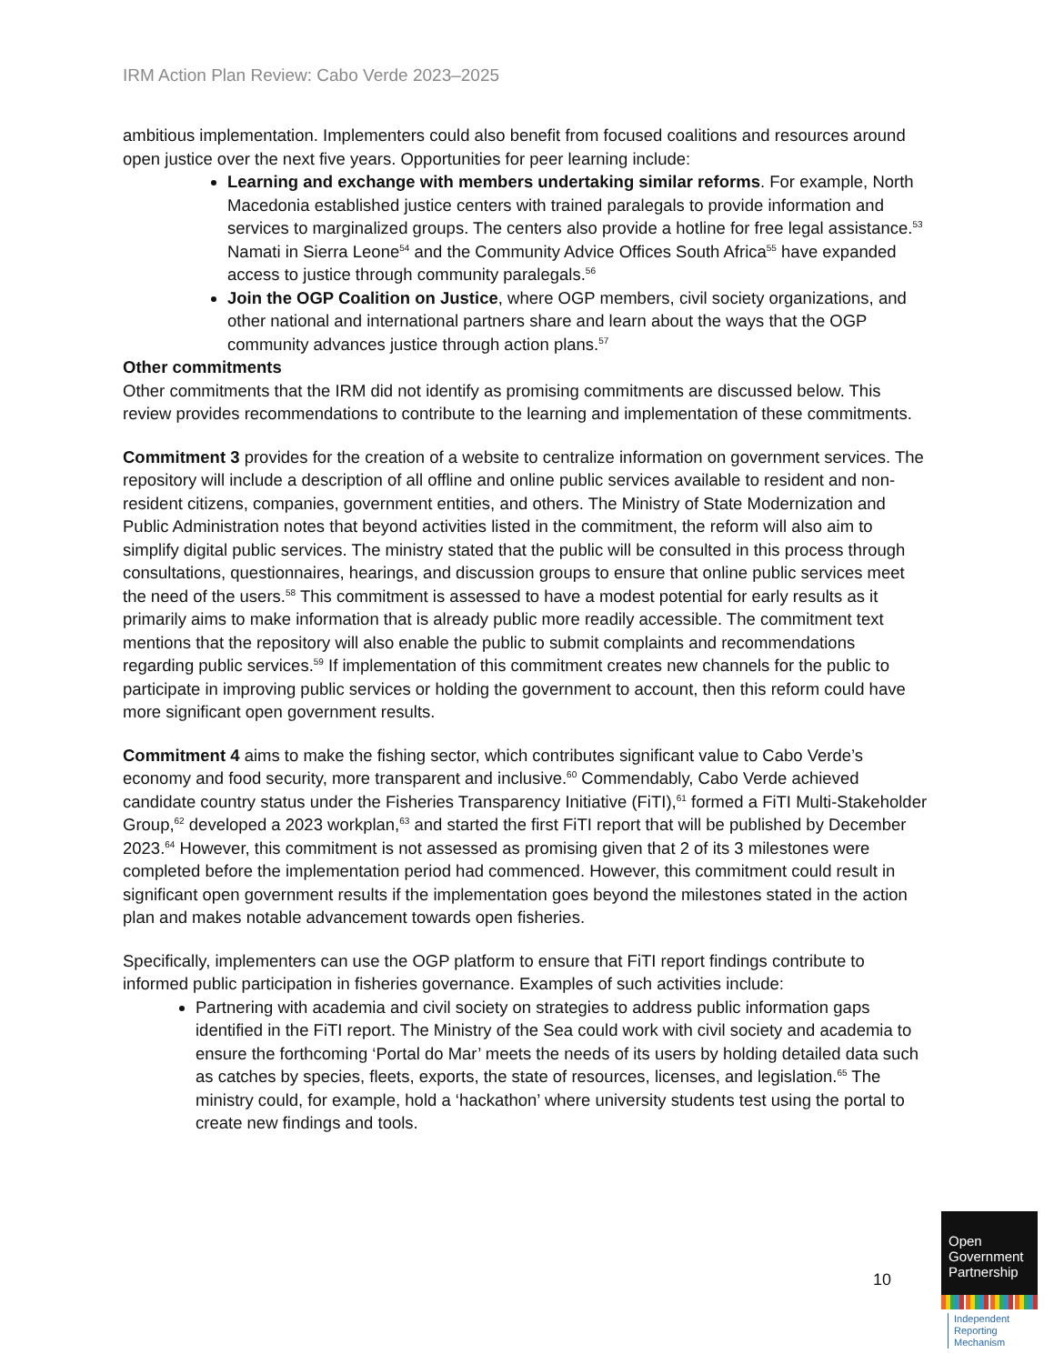IRM Action Plan Review: Cabo Verde 2023–2025
ambitious implementation. Implementers could also benefit from focused coalitions and resources around open justice over the next five years. Opportunities for peer learning include:
Learning and exchange with members undertaking similar reforms. For example, North Macedonia established justice centers with trained paralegals to provide information and services to marginalized groups. The centers also provide a hotline for free legal assistance.<sup>53</sup> Namati in Sierra Leone<sup>54</sup> and the Community Advice Offices South Africa<sup>55</sup> have expanded access to justice through community paralegals.<sup>56</sup>
Join the OGP Coalition on Justice, where OGP members, civil society organizations, and other national and international partners share and learn about the ways that the OGP community advances justice through action plans.<sup>57</sup>
Other commitments
Other commitments that the IRM did not identify as promising commitments are discussed below. This review provides recommendations to contribute to the learning and implementation of these commitments.
Commitment 3 provides for the creation of a website to centralize information on government services. The repository will include a description of all offline and online public services available to resident and non-resident citizens, companies, government entities, and others. The Ministry of State Modernization and Public Administration notes that beyond activities listed in the commitment, the reform will also aim to simplify digital public services. The ministry stated that the public will be consulted in this process through consultations, questionnaires, hearings, and discussion groups to ensure that online public services meet the need of the users.<sup>58</sup> This commitment is assessed to have a modest potential for early results as it primarily aims to make information that is already public more readily accessible. The commitment text mentions that the repository will also enable the public to submit complaints and recommendations regarding public services.<sup>59</sup> If implementation of this commitment creates new channels for the public to participate in improving public services or holding the government to account, then this reform could have more significant open government results.
Commitment 4 aims to make the fishing sector, which contributes significant value to Cabo Verde’s economy and food security, more transparent and inclusive.<sup>60</sup> Commendably, Cabo Verde achieved candidate country status under the Fisheries Transparency Initiative (FiTI),<sup>61</sup> formed a FiTI Multi-Stakeholder Group,<sup>62</sup> developed a 2023 workplan,<sup>63</sup> and started the first FiTI report that will be published by December 2023.<sup>64</sup> However, this commitment is not assessed as promising given that 2 of its 3 milestones were completed before the implementation period had commenced. However, this commitment could result in significant open government results if the implementation goes beyond the milestones stated in the action plan and makes notable advancement towards open fisheries.
Specifically, implementers can use the OGP platform to ensure that FiTI report findings contribute to informed public participation in fisheries governance. Examples of such activities include:
Partnering with academia and civil society on strategies to address public information gaps identified in the FiTI report. The Ministry of the Sea could work with civil society and academia to ensure the forthcoming ‘Portal do Mar’ meets the needs of its users by holding detailed data such as catches by species, fleets, exports, the state of resources, licenses, and legislation.<sup>65</sup> The ministry could, for example, hold a ‘hackathon’ where university students test using the portal to create new findings and tools.
10
Open
Government
Partnership
Independent
Reporting
Mechanism